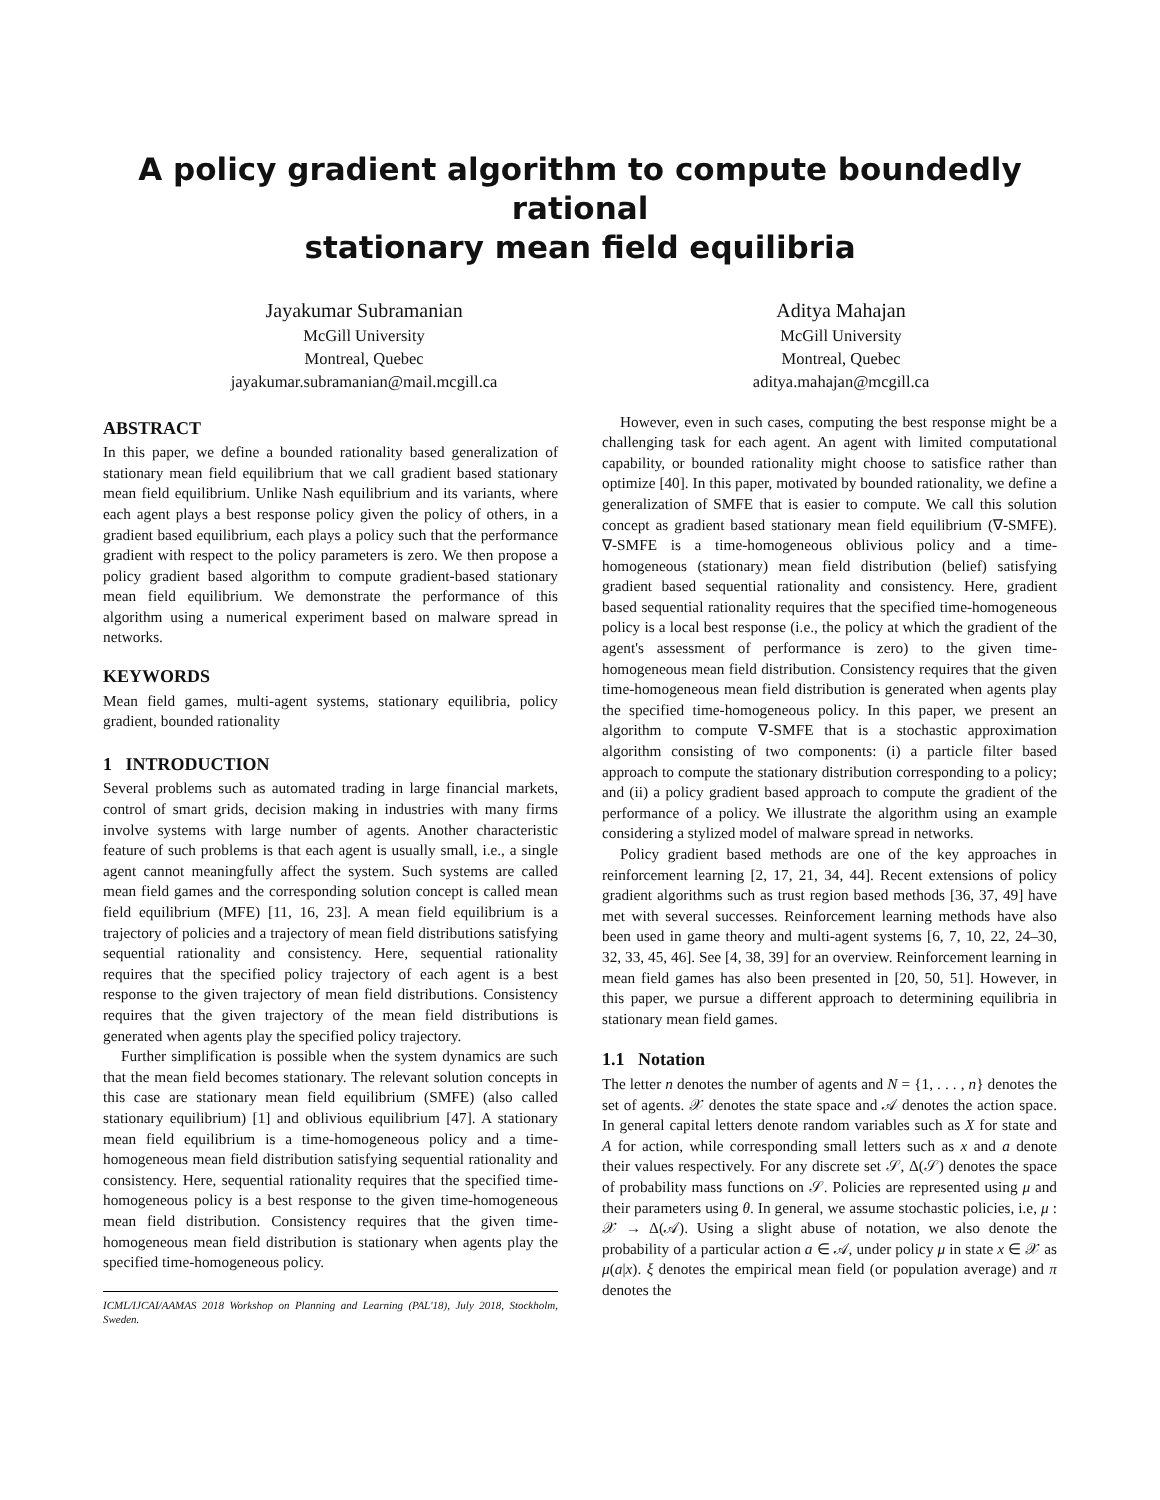A policy gradient algorithm to compute boundedly rational
stationary mean field equilibria
Jayakumar Subramanian
McGill University
Montreal, Quebec
jayakumar.subramanian@mail.mcgill.ca
Aditya Mahajan
McGill University
Montreal, Quebec
aditya.mahajan@mcgill.ca
ABSTRACT
In this paper, we define a bounded rationality based generalization of stationary mean field equilibrium that we call gradient based stationary mean field equilibrium. Unlike Nash equilibrium and its variants, where each agent plays a best response policy given the policy of others, in a gradient based equilibrium, each plays a policy such that the performance gradient with respect to the policy parameters is zero. We then propose a policy gradient based algorithm to compute gradient-based stationary mean field equilibrium. We demonstrate the performance of this algorithm using a numerical experiment based on malware spread in networks.
KEYWORDS
Mean field games, multi-agent systems, stationary equilibria, policy gradient, bounded rationality
1 INTRODUCTION
Several problems such as automated trading in large financial markets, control of smart grids, decision making in industries with many firms involve systems with large number of agents. Another characteristic feature of such problems is that each agent is usually small, i.e., a single agent cannot meaningfully affect the system. Such systems are called mean field games and the corresponding solution concept is called mean field equilibrium (MFE) [11, 16, 23]. A mean field equilibrium is a trajectory of policies and a trajectory of mean field distributions satisfying sequential rationality and consistency. Here, sequential rationality requires that the specified policy trajectory of each agent is a best response to the given trajectory of mean field distributions. Consistency requires that the given trajectory of the mean field distributions is generated when agents play the specified policy trajectory.
Further simplification is possible when the system dynamics are such that the mean field becomes stationary. The relevant solution concepts in this case are stationary mean field equilibrium (SMFE) (also called stationary equilibrium) [1] and oblivious equilibrium [47]. A stationary mean field equilibrium is a time-homogeneous policy and a time-homogeneous mean field distribution satisfying sequential rationality and consistency. Here, sequential rationality requires that the specified time-homogeneous policy is a best response to the given time-homogeneous mean field distribution. Consistency requires that the given time-homogeneous mean field distribution is stationary when agents play the specified time-homogeneous policy.
ICML/IJCAI/AAMAS 2018 Workshop on Planning and Learning (PAL'18), July 2018, Stockholm, Sweden.
However, even in such cases, computing the best response might be a challenging task for each agent. An agent with limited computational capability, or bounded rationality might choose to satisfice rather than optimize [40]. In this paper, motivated by bounded rationality, we define a generalization of SMFE that is easier to compute. We call this solution concept as gradient based stationary mean field equilibrium (∇-SMFE). ∇-SMFE is a time-homogeneous oblivious policy and a time-homogeneous (stationary) mean field distribution (belief) satisfying gradient based sequential rationality and consistency. Here, gradient based sequential rationality requires that the specified time-homogeneous policy is a local best response (i.e., the policy at which the gradient of the agent's assessment of performance is zero) to the given time-homogeneous mean field distribution. Consistency requires that the given time-homogeneous mean field distribution is generated when agents play the specified time-homogeneous policy. In this paper, we present an algorithm to compute ∇-SMFE that is a stochastic approximation algorithm consisting of two components: (i) a particle filter based approach to compute the stationary distribution corresponding to a policy; and (ii) a policy gradient based approach to compute the gradient of the performance of a policy. We illustrate the algorithm using an example considering a stylized model of malware spread in networks.
Policy gradient based methods are one of the key approaches in reinforcement learning [2, 17, 21, 34, 44]. Recent extensions of policy gradient algorithms such as trust region based methods [36, 37, 49] have met with several successes. Reinforcement learning methods have also been used in game theory and multi-agent systems [6, 7, 10, 22, 24–30, 32, 33, 45, 46]. See [4, 38, 39] for an overview. Reinforcement learning in mean field games has also been presented in [20, 50, 51]. However, in this paper, we pursue a different approach to determining equilibria in stationary mean field games.
1.1 Notation
The letter n denotes the number of agents and N = {1, . . . , n} denotes the set of agents. 𝒳 denotes the state space and 𝒜 denotes the action space. In general capital letters denote random variables such as X for state and A for action, while corresponding small letters such as x and a denote their values respectively. For any discrete set 𝒮, Δ(𝒮) denotes the space of probability mass functions on 𝒮. Policies are represented using μ and their parameters using θ. In general, we assume stochastic policies, i.e, μ : 𝒳 → Δ(𝒜). Using a slight abuse of notation, we also denote the probability of a particular action a ∈ 𝒜, under policy μ in state x ∈ 𝒳 as μ(a|x). ξ denotes the empirical mean field (or population average) and π denotes the